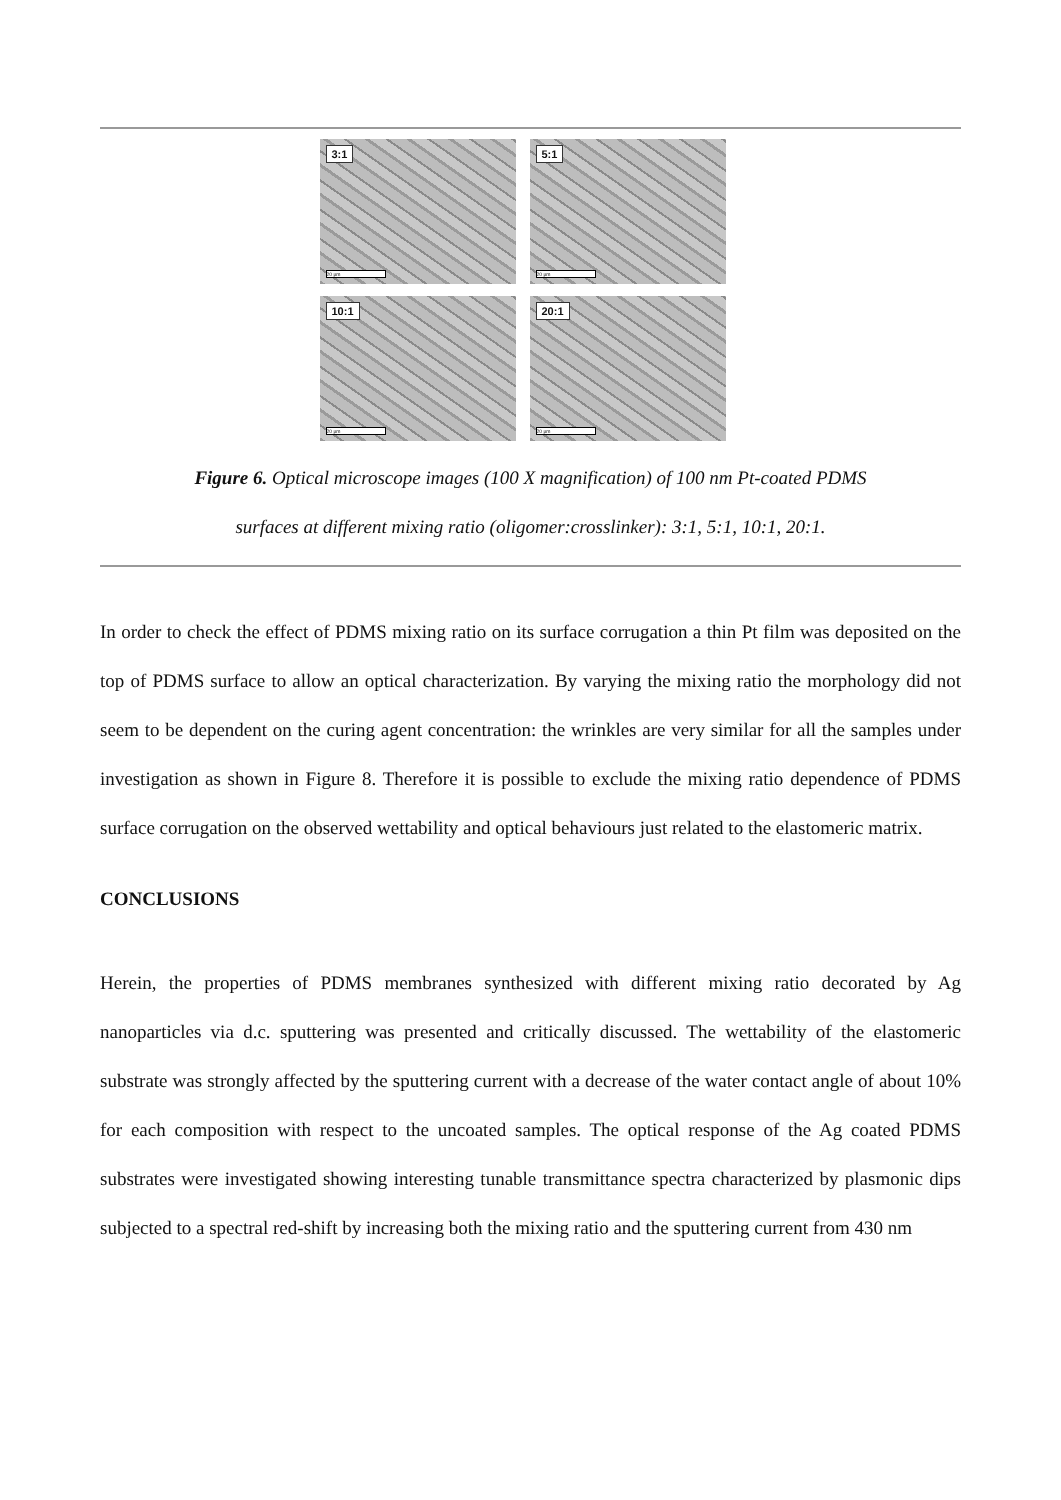3:1
20 µm
5:1
20 µm
10:1
20 µm
20:1
20 µm
Figure 6. Optical microscope images (100 X magnification) of 100 nm Pt-coated PDMS
surfaces at different mixing ratio (oligomer:crosslinker): 3:1, 5:1, 10:1, 20:1.
In order to check the effect of PDMS mixing ratio on its surface corrugation a thin Pt film was deposited on the top of PDMS surface to allow an optical characterization. By varying the mixing ratio the morphology did not seem to be dependent on the curing agent concentration: the wrinkles are very similar for all the samples under investigation as shown in Figure 8. Therefore it is possible to exclude the mixing ratio dependence of PDMS surface corrugation on the observed wettability and optical behaviours just related to the elastomeric matrix.
CONCLUSIONS
Herein, the properties of PDMS membranes synthesized with different mixing ratio decorated by Ag nanoparticles via d.c. sputtering was presented and critically discussed. The wettability of the elastomeric substrate was strongly affected by the sputtering current with a decrease of the water contact angle of about 10% for each composition with respect to the uncoated samples. The optical response of the Ag coated PDMS substrates were investigated showing interesting tunable transmittance spectra characterized by plasmonic dips subjected to a spectral red-shift by increasing both the mixing ratio and the sputtering current from 430 nm